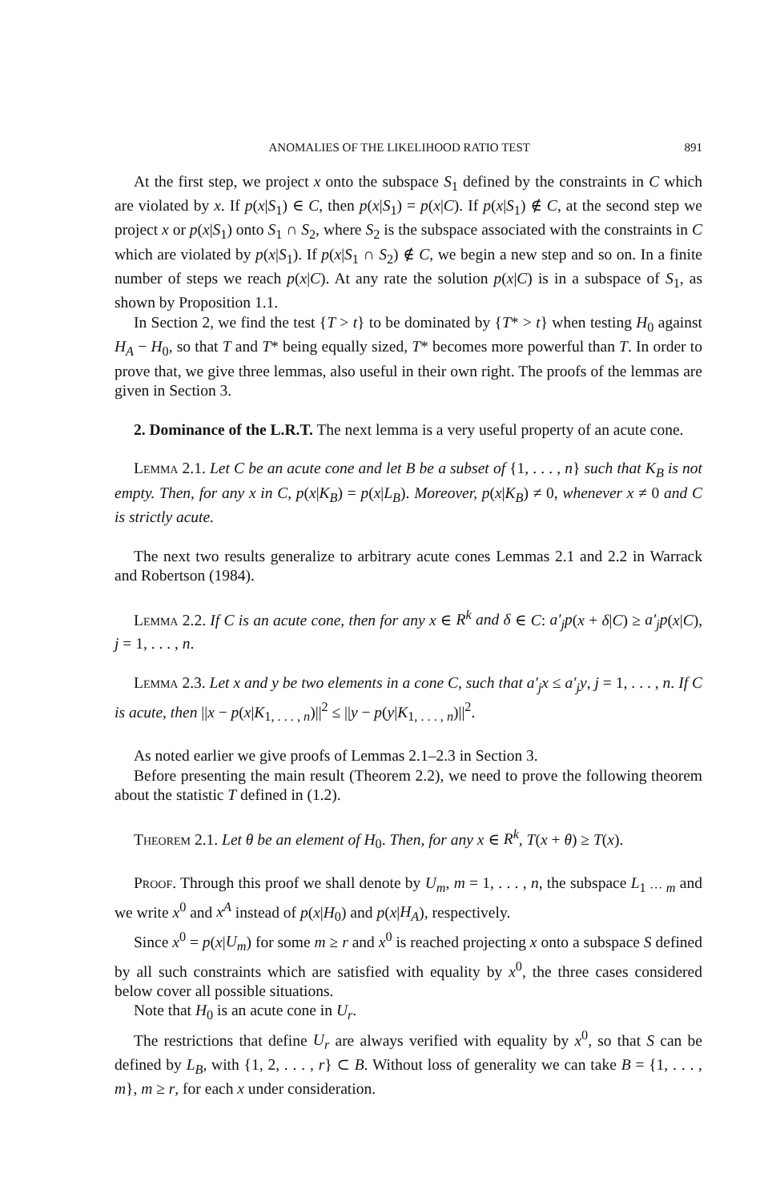ANOMALIES OF THE LIKELIHOOD RATIO TEST 891
At the first step, we project x onto the subspace S<sub>1</sub> defined by the constraints in C which are violated by x. If p(x|S<sub>1</sub>) ∈ C, then p(x|S<sub>1</sub>) = p(x|C). If p(x|S<sub>1</sub>) ∉ C, at the second step we project x or p(x|S<sub>1</sub>) onto S<sub>1</sub> ∩ S<sub>2</sub>, where S<sub>2</sub> is the subspace associated with the constraints in C which are violated by p(x|S<sub>1</sub>). If p(x|S<sub>1</sub> ∩ S<sub>2</sub>) ∉ C, we begin a new step and so on. In a finite number of steps we reach p(x|C). At any rate the solution p(x|C) is in a subspace of S<sub>1</sub>, as shown by Proposition 1.1.
In Section 2, we find the test {T > t} to be dominated by {T* > t} when testing H<sub>0</sub> against H<sub>A</sub> − H<sub>0</sub>, so that T and T* being equally sized, T* becomes more powerful than T. In order to prove that, we give three lemmas, also useful in their own right. The proofs of the lemmas are given in Section 3.
2. Dominance of the L.R.T. The next lemma is a very useful property of an acute cone.
Lemma 2.1. Let C be an acute cone and let B be a subset of {1, . . . , n} such that K<sub>B</sub> is not empty. Then, for any x in C, p(x|K<sub>B</sub>) = p(x|L<sub>B</sub>). Moreover, p(x|K<sub>B</sub>) ≠ 0, whenever x ≠ 0 and C is strictly acute.
The next two results generalize to arbitrary acute cones Lemmas 2.1 and 2.2 in Warrack and Robertson (1984).
Lemma 2.2. If C is an acute cone, then for any x ∈ R<sup>k</sup> and δ ∈ C: a′<sub>j</sub>p(x + δ|C) ≥ a′<sub>j</sub>p(x|C), j = 1, . . . , n.
Lemma 2.3. Let x and y be two elements in a cone C, such that a′<sub>j</sub>x ≤ a′<sub>j</sub>y, j = 1, . . . , n. If C is acute, then ||x − p(x|K<sub>1, . . . , n</sub>)||<sup>2</sup> ≤ ||y − p(y|K<sub>1, . . . , n</sub>)||<sup>2</sup>.
As noted earlier we give proofs of Lemmas 2.1–2.3 in Section 3.
Before presenting the main result (Theorem 2.2), we need to prove the following theorem about the statistic T defined in (1.2).
Theorem 2.1. Let θ be an element of H<sub>0</sub>. Then, for any x ∈ R<sup>k</sup>, T(x + θ) ≥ T(x).
Proof. Through this proof we shall denote by U<sub>m</sub>, m = 1, . . . , n, the subspace L<sub>1 ··· m</sub> and we write x<sup>0</sup> and x<sup>A</sup> instead of p(x|H<sub>0</sub>) and p(x|H<sub>A</sub>), respectively.
Since x<sup>0</sup> = p(x|U<sub>m</sub>) for some m ≥ r and x<sup>0</sup> is reached projecting x onto a subspace S defined by all such constraints which are satisfied with equality by x<sup>0</sup>, the three cases considered below cover all possible situations.
Note that H<sub>0</sub> is an acute cone in U<sub>r</sub>.
The restrictions that define U<sub>r</sub> are always verified with equality by x<sup>0</sup>, so that S can be defined by L<sub>B</sub>, with {1, 2, . . . , r} ⊂ B. Without loss of generality we can take B = {1, . . . , m}, m ≥ r, for each x under consideration.